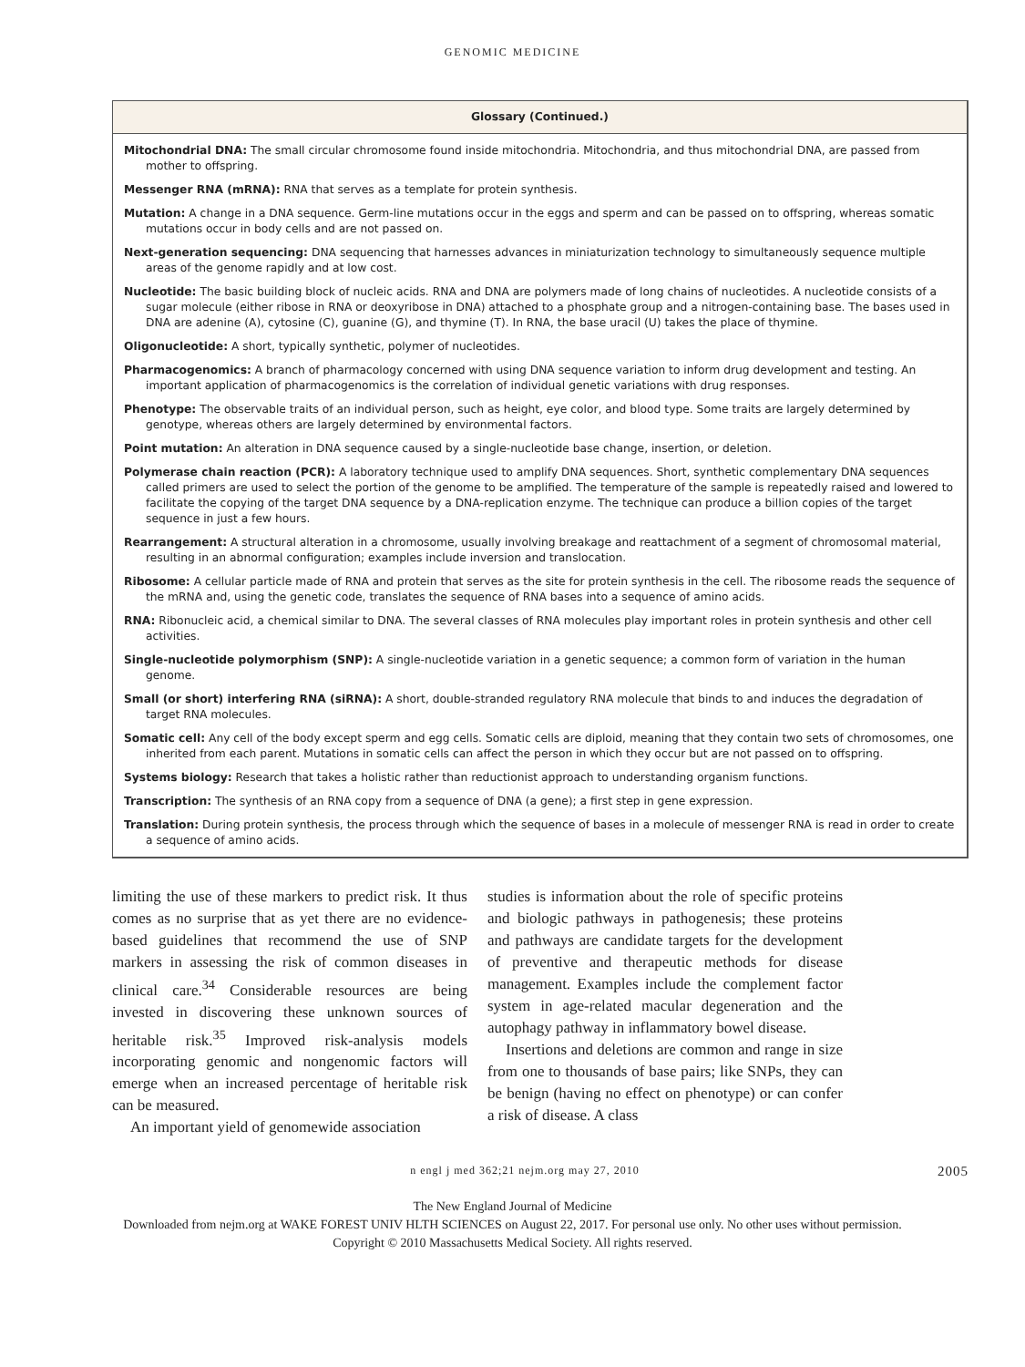GENOMIC MEDICINE
Glossary (Continued.)
Mitochondrial DNA: The small circular chromosome found inside mitochondria. Mitochondria, and thus mitochondrial DNA, are passed from mother to offspring.
Messenger RNA (mRNA): RNA that serves as a template for protein synthesis.
Mutation: A change in a DNA sequence. Germ-line mutations occur in the eggs and sperm and can be passed on to offspring, whereas somatic mutations occur in body cells and are not passed on.
Next-generation sequencing: DNA sequencing that harnesses advances in miniaturization technology to simultaneously sequence multiple areas of the genome rapidly and at low cost.
Nucleotide: The basic building block of nucleic acids. RNA and DNA are polymers made of long chains of nucleotides. A nucleotide consists of a sugar molecule (either ribose in RNA or deoxyribose in DNA) attached to a phosphate group and a nitrogen-containing base. The bases used in DNA are adenine (A), cytosine (C), guanine (G), and thymine (T). In RNA, the base uracil (U) takes the place of thymine.
Oligonucleotide: A short, typically synthetic, polymer of nucleotides.
Pharmacogenomics: A branch of pharmacology concerned with using DNA sequence variation to inform drug development and testing. An important application of pharmacogenomics is the correlation of individual genetic variations with drug responses.
Phenotype: The observable traits of an individual person, such as height, eye color, and blood type. Some traits are largely determined by genotype, whereas others are largely determined by environmental factors.
Point mutation: An alteration in DNA sequence caused by a single-nucleotide base change, insertion, or deletion.
Polymerase chain reaction (PCR): A laboratory technique used to amplify DNA sequences. Short, synthetic complementary DNA sequences called primers are used to select the portion of the genome to be amplified. The temperature of the sample is repeatedly raised and lowered to facilitate the copying of the target DNA sequence by a DNA-replication enzyme. The technique can produce a billion copies of the target sequence in just a few hours.
Rearrangement: A structural alteration in a chromosome, usually involving breakage and reattachment of a segment of chromosomal material, resulting in an abnormal configuration; examples include inversion and translocation.
Ribosome: A cellular particle made of RNA and protein that serves as the site for protein synthesis in the cell. The ribosome reads the sequence of the mRNA and, using the genetic code, translates the sequence of RNA bases into a sequence of amino acids.
RNA: Ribonucleic acid, a chemical similar to DNA. The several classes of RNA molecules play important roles in protein synthesis and other cell activities.
Single-nucleotide polymorphism (SNP): A single-nucleotide variation in a genetic sequence; a common form of variation in the human genome.
Small (or short) interfering RNA (siRNA): A short, double-stranded regulatory RNA molecule that binds to and induces the degradation of target RNA molecules.
Somatic cell: Any cell of the body except sperm and egg cells. Somatic cells are diploid, meaning that they contain two sets of chromosomes, one inherited from each parent. Mutations in somatic cells can affect the person in which they occur but are not passed on to offspring.
Systems biology: Research that takes a holistic rather than reductionist approach to understanding organism functions.
Transcription: The synthesis of an RNA copy from a sequence of DNA (a gene); a first step in gene expression.
Translation: During protein synthesis, the process through which the sequence of bases in a molecule of messenger RNA is read in order to create a sequence of amino acids.
limiting the use of these markers to predict risk. It thus comes as no surprise that as yet there are no evidence-based guidelines that recommend the use of SNP markers in assessing the risk of common diseases in clinical care.<sup>34</sup> Considerable resources are being invested in discovering these unknown sources of heritable risk.<sup>35</sup> Improved risk-analysis models incorporating genomic and nongenomic factors will emerge when an increased percentage of heritable risk can be measured.
An important yield of genomewide association
studies is information about the role of specific proteins and biologic pathways in pathogenesis; these proteins and pathways are candidate targets for the development of preventive and therapeutic methods for disease management. Examples include the complement factor system in age-related macular degeneration and the autophagy pathway in inflammatory bowel disease.
Insertions and deletions are common and range in size from one to thousands of base pairs; like SNPs, they can be benign (having no effect on phenotype) or can confer a risk of disease. A class
n engl j med 362;21 nejm.org may 27, 2010 2005
The New England Journal of Medicine
Downloaded from nejm.org at WAKE FOREST UNIV HLTH SCIENCES on August 22, 2017. For personal use only. No other uses without permission.
Copyright © 2010 Massachusetts Medical Society. All rights reserved.